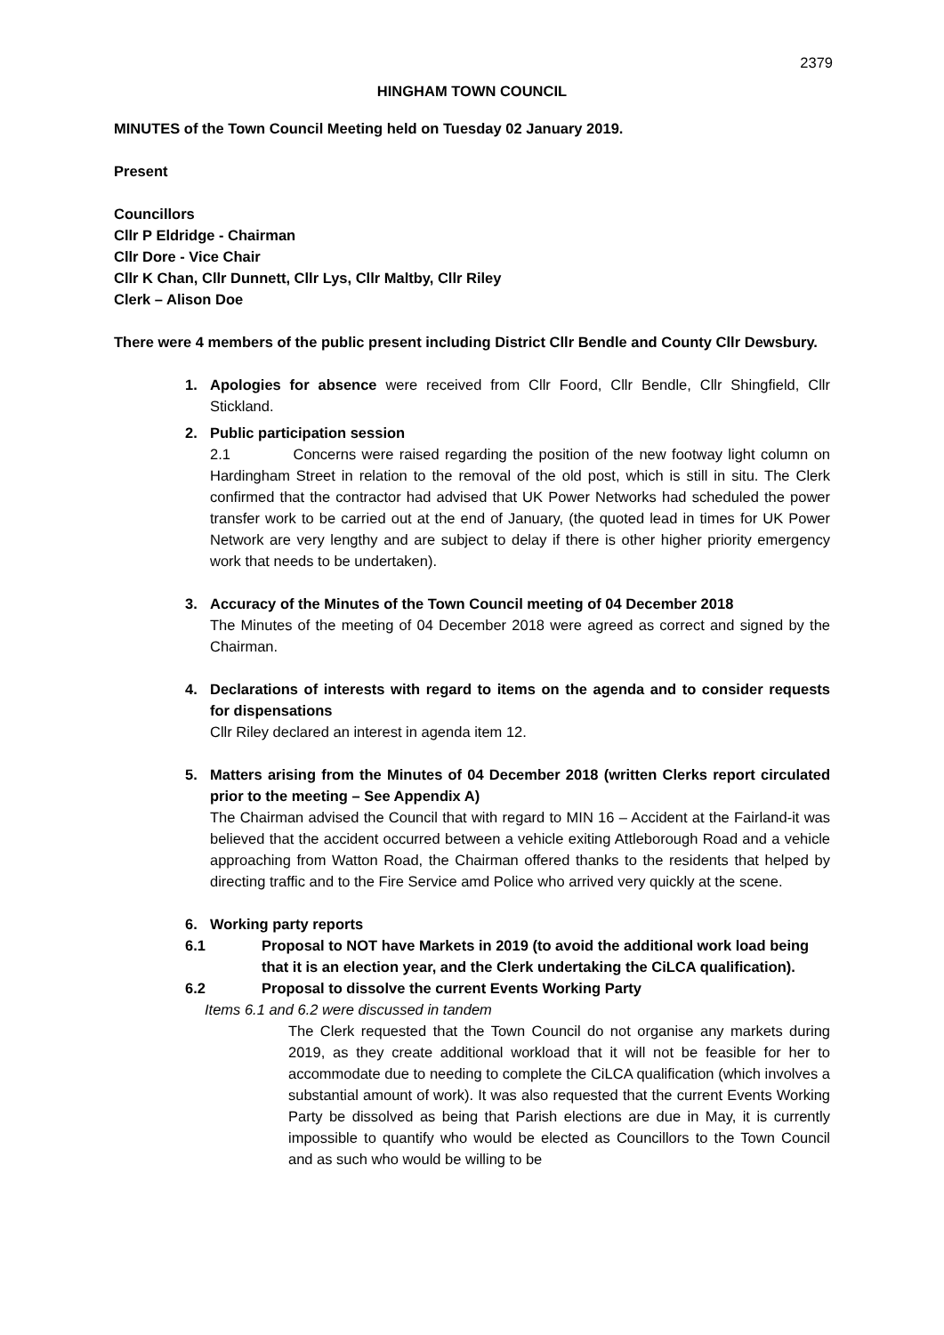2379
HINGHAM TOWN COUNCIL
MINUTES of the Town Council Meeting held on Tuesday 02 January 2019.
Present
Councillors
Cllr P Eldridge - Chairman
Cllr Dore - Vice Chair
Cllr K Chan, Cllr Dunnett, Cllr Lys, Cllr Maltby, Cllr Riley
Clerk – Alison Doe
There were 4 members of the public present including District Cllr Bendle and County Cllr Dewsbury.
1. Apologies for absence were received from Cllr Foord, Cllr Bendle, Cllr Shingfield, Cllr Stickland.
2. Public participation session
2.1 Concerns were raised regarding the position of the new footway light column on Hardingham Street in relation to the removal of the old post, which is still in situ. The Clerk confirmed that the contractor had advised that UK Power Networks had scheduled the power transfer work to be carried out at the end of January, (the quoted lead in times for UK Power Network are very lengthy and are subject to delay if there is other higher priority emergency work that needs to be undertaken).
3. Accuracy of the Minutes of the Town Council meeting of 04 December 2018
The Minutes of the meeting of 04 December 2018 were agreed as correct and signed by the Chairman.
4. Declarations of interests with regard to items on the agenda and to consider requests for dispensations
Cllr Riley declared an interest in agenda item 12.
5. Matters arising from the Minutes of 04 December 2018 (written Clerks report circulated prior to the meeting – See Appendix A)
The Chairman advised the Council that with regard to MIN 16 – Accident at the Fairland-it was believed that the accident occurred between a vehicle exiting Attleborough Road and a vehicle approaching from Watton Road, the Chairman offered thanks to the residents that helped by directing traffic and to the Fire Service amd Police who arrived very quickly at the scene.
6. Working party reports
6.1 Proposal to NOT have Markets in 2019 (to avoid the additional work load being that it is an election year, and the Clerk undertaking the CiLCA qualification).
6.2 Proposal to dissolve the current Events Working Party
Items 6.1 and 6.2 were discussed in tandem
The Clerk requested that the Town Council do not organise any markets during 2019, as they create additional workload that it will not be feasible for her to accommodate due to needing to complete the CiLCA qualification (which involves a substantial amount of work). It was also requested that the current Events Working Party be dissolved as being that Parish elections are due in May, it is currently impossible to quantify who would be elected as Councillors to the Town Council and as such who would be willing to be